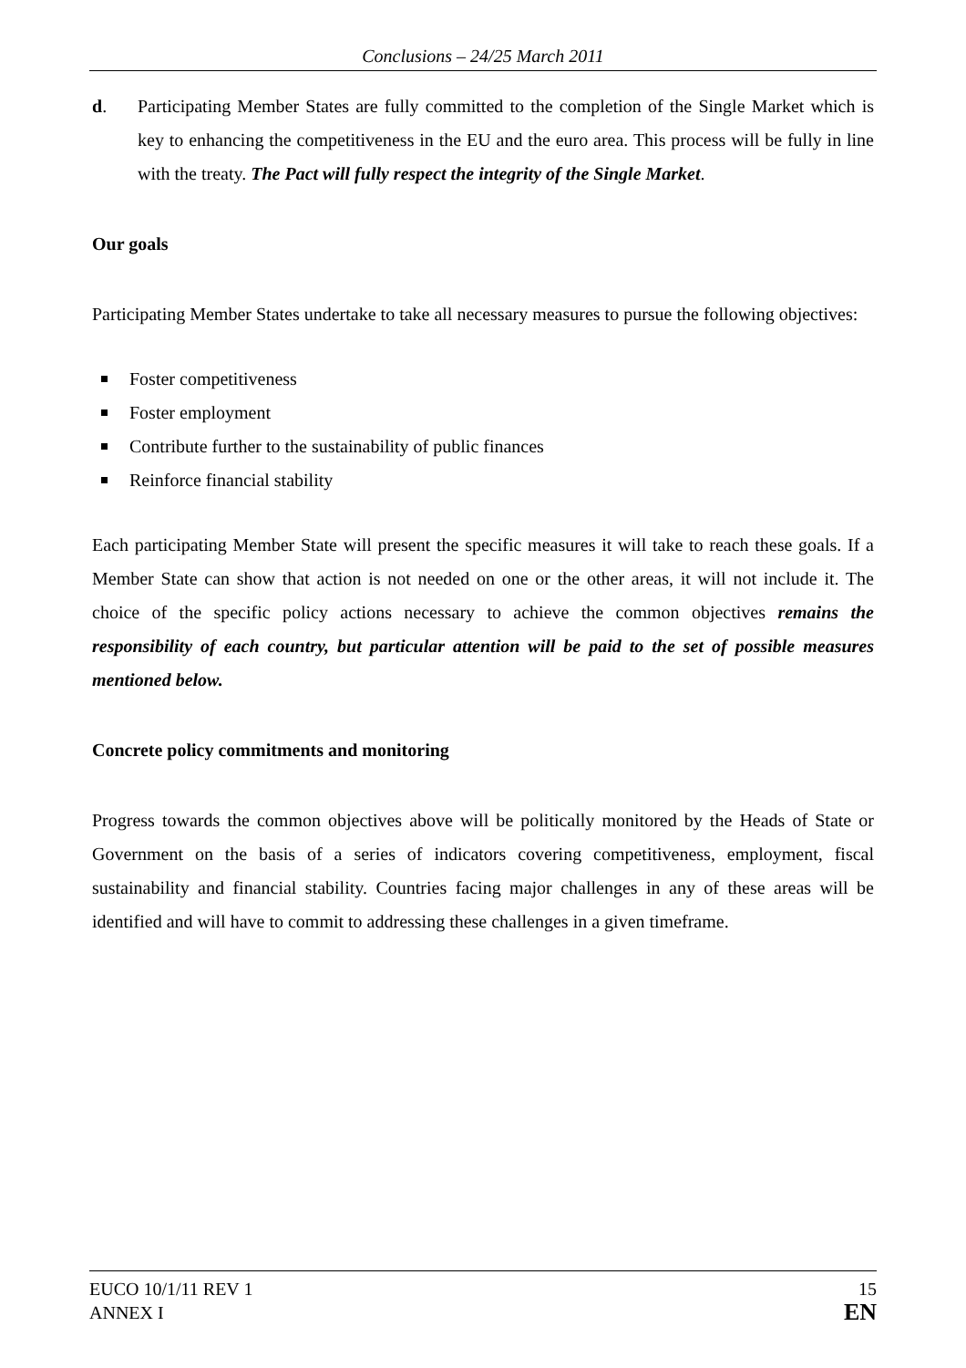Conclusions – 24/25 March 2011
d. Participating Member States are fully committed to the completion of the Single Market which is key to enhancing the competitiveness in the EU and the euro area. This process will be fully in line with the treaty. The Pact will fully respect the integrity of the Single Market.
Our goals
Participating Member States undertake to take all necessary measures to pursue the following objectives:
Foster competitiveness
Foster employment
Contribute further to the sustainability of public finances
Reinforce financial stability
Each participating Member State will present the specific measures it will take to reach these goals. If a Member State can show that action is not needed on one or the other areas, it will not include it. The choice of the specific policy actions necessary to achieve the common objectives remains the responsibility of each country, but particular attention will be paid to the set of possible measures mentioned below.
Concrete policy commitments and monitoring
Progress towards the common objectives above will be politically monitored by the Heads of State or Government on the basis of a series of indicators covering competitiveness, employment, fiscal sustainability and financial stability. Countries facing major challenges in any of these areas will be identified and will have to commit to addressing these challenges in a given timeframe.
EUCO 10/1/11 REV 1
ANNEX I
15
EN